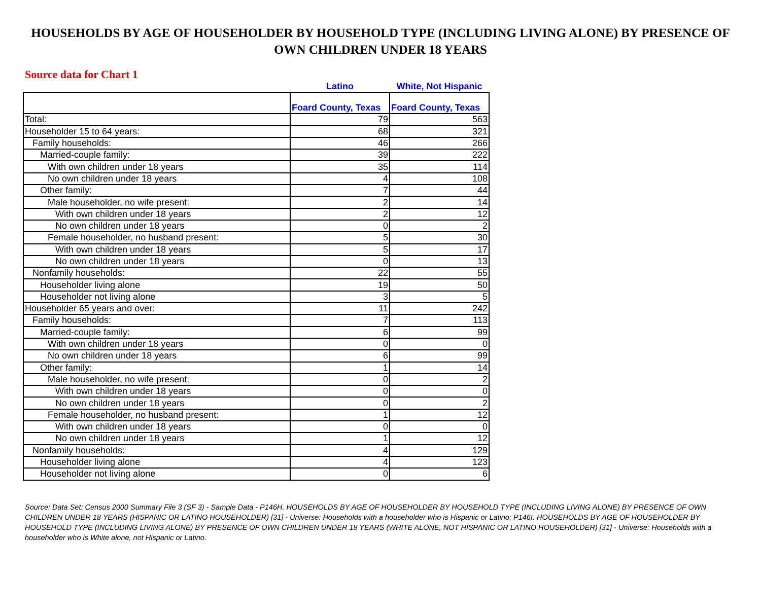HOUSEHOLDS BY AGE OF HOUSEHOLDER BY HOUSEHOLD TYPE (INCLUDING LIVING ALONE) BY PRESENCE OF OWN CHILDREN UNDER 18 YEARS
Source data for Chart 1
| | Latino | White, Not Hispanic |
| --- | --- | --- |
| | Foard County, Texas | Foard County, Texas |
| Total: | 79 | 563 |
| Householder 15 to 64 years: | 68 | 321 |
| Family households: | 46 | 266 |
| Married-couple family: | 39 | 222 |
| With own children under 18 years | 35 | 114 |
| No own children under 18 years | 4 | 108 |
| Other family: | 7 | 44 |
| Male householder, no wife present: | 2 | 14 |
| With own children under 18 years | 2 | 12 |
| No own children under 18 years | 0 | 2 |
| Female householder, no husband present: | 5 | 30 |
| With own children under 18 years | 5 | 17 |
| No own children under 18 years | 0 | 13 |
| Nonfamily households: | 22 | 55 |
| Householder living alone | 19 | 50 |
| Householder not living alone | 3 | 5 |
| Householder 65 years and over: | 11 | 242 |
| Family households: | 7 | 113 |
| Married-couple family: | 6 | 99 |
| With own children under 18 years | 0 | 0 |
| No own children under 18 years | 6 | 99 |
| Other family: | 1 | 14 |
| Male householder, no wife present: | 0 | 2 |
| With own children under 18 years | 0 | 0 |
| No own children under 18 years | 0 | 2 |
| Female householder, no husband present: | 1 | 12 |
| With own children under 18 years | 0 | 0 |
| No own children under 18 years | 1 | 12 |
| Nonfamily households: | 4 | 129 |
| Householder living alone | 4 | 123 |
| Householder not living alone | 0 | 6 |
Source: Data Set: Census 2000 Summary File 3 (SF 3) - Sample Data - P146H. HOUSEHOLDS BY AGE OF HOUSEHOLDER BY HOUSEHOLD TYPE (INCLUDING LIVING ALONE) BY PRESENCE OF OWN CHILDREN UNDER 18 YEARS (HISPANIC OR LATINO HOUSEHOLDER) [31] - Universe: Households with a householder who is Hispanic or Latino; P146I. HOUSEHOLDS BY AGE OF HOUSEHOLDER BY HOUSEHOLD TYPE (INCLUDING LIVING ALONE) BY PRESENCE OF OWN CHILDREN UNDER 18 YEARS (WHITE ALONE, NOT HISPANIC OR LATINO HOUSEHOLDER) [31] - Universe: Households with a householder who is White alone, not Hispanic or Latino.